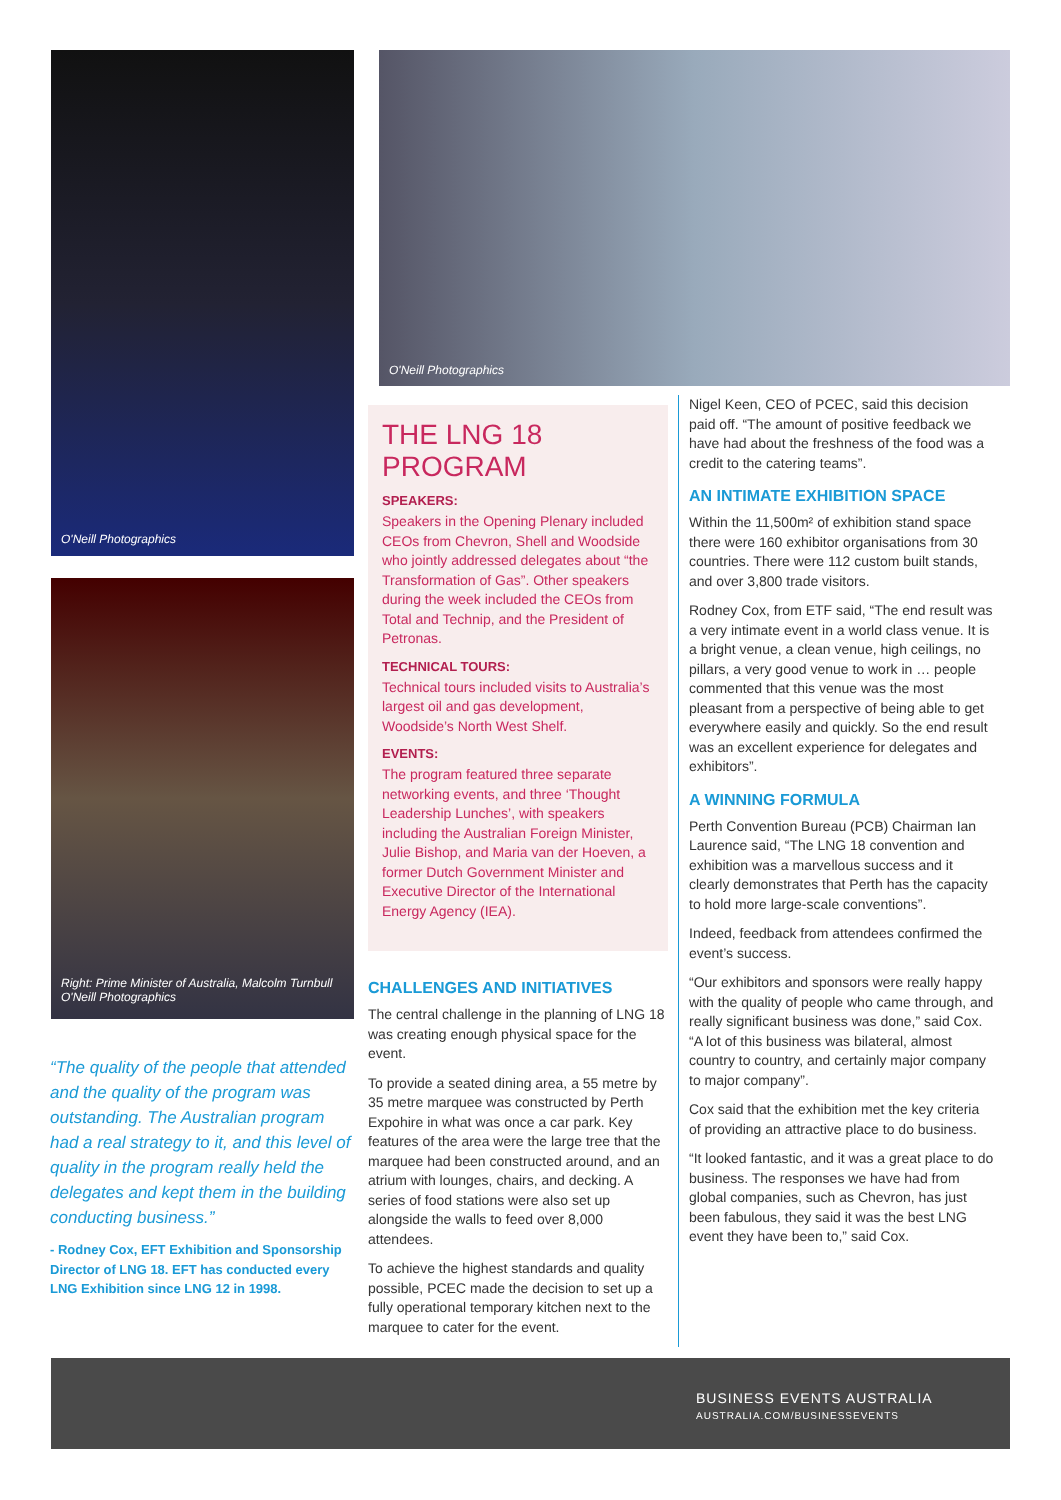O'Neill Photographics O'Neill Photographics
Right: Prime Minister of Australia, Malcolm Turnbull
O'Neill Photographics
“The quality of the people that attended and the quality of the program was outstanding. The Australian program had a real strategy to it, and this level of quality in the program really held the delegates and kept them in the building conducting business.”
- Rodney Cox, EFT Exhibition and Sponsorship Director of LNG 18. EFT has conducted every LNG Exhibition since LNG 12 in 1998.
THE LNG 18 PROGRAM
SPEAKERS:
Speakers in the Opening Plenary included CEOs from Chevron, Shell and Woodside who jointly addressed delegates about “the Transformation of Gas”. Other speakers during the week included the CEOs from Total and Technip, and the President of Petronas.
TECHNICAL TOURS:
Technical tours included visits to Australia’s largest oil and gas development, Woodside’s North West Shelf.
EVENTS:
The program featured three separate networking events, and three ‘Thought Leadership Lunches’, with speakers including the Australian Foreign Minister, Julie Bishop, and Maria van der Hoeven, a former Dutch Government Minister and Executive Director of the International Energy Agency (IEA).
CHALLENGES AND INITIATIVES
The central challenge in the planning of LNG 18 was creating enough physical space for the event.
To provide a seated dining area, a 55 metre by 35 metre marquee was constructed by Perth Expohire in what was once a car park. Key features of the area were the large tree that the marquee had been constructed around, and an atrium with lounges, chairs, and decking. A series of food stations were also set up alongside the walls to feed over 8,000 attendees.
To achieve the highest standards and quality possible, PCEC made the decision to set up a fully operational temporary kitchen next to the marquee to cater for the event.
Nigel Keen, CEO of PCEC, said this decision paid off. “The amount of positive feedback we have had about the freshness of the food was a credit to the catering teams”.
AN INTIMATE EXHIBITION SPACE
Within the 11,500m² of exhibition stand space there were 160 exhibitor organisations from 30 countries. There were 112 custom built stands, and over 3,800 trade visitors.
Rodney Cox, from ETF said, “The end result was a very intimate event in a world class venue. It is a bright venue, a clean venue, high ceilings, no pillars, a very good venue to work in … people commented that this venue was the most pleasant from a perspective of being able to get everywhere easily and quickly. So the end result was an excellent experience for delegates and exhibitors”.
A WINNING FORMULA
Perth Convention Bureau (PCB) Chairman Ian Laurence said, “The LNG 18 convention and exhibition was a marvellous success and it clearly demonstrates that Perth has the capacity to hold more large-scale conventions”.
Indeed, feedback from attendees confirmed the event’s success.
“Our exhibitors and sponsors were really happy with the quality of people who came through, and really significant business was done,” said Cox. “A lot of this business was bilateral, almost country to country, and certainly major company to major company”.
Cox said that the exhibition met the key criteria of providing an attractive place to do business.
“It looked fantastic, and it was a great place to do business. The responses we have had from global companies, such as Chevron, has just been fabulous, they said it was the best LNG event they have been to,” said Cox.
BUSINESS EVENTS AUSTRALIA
AUSTRALIA.COM/BUSINESSEVENTS